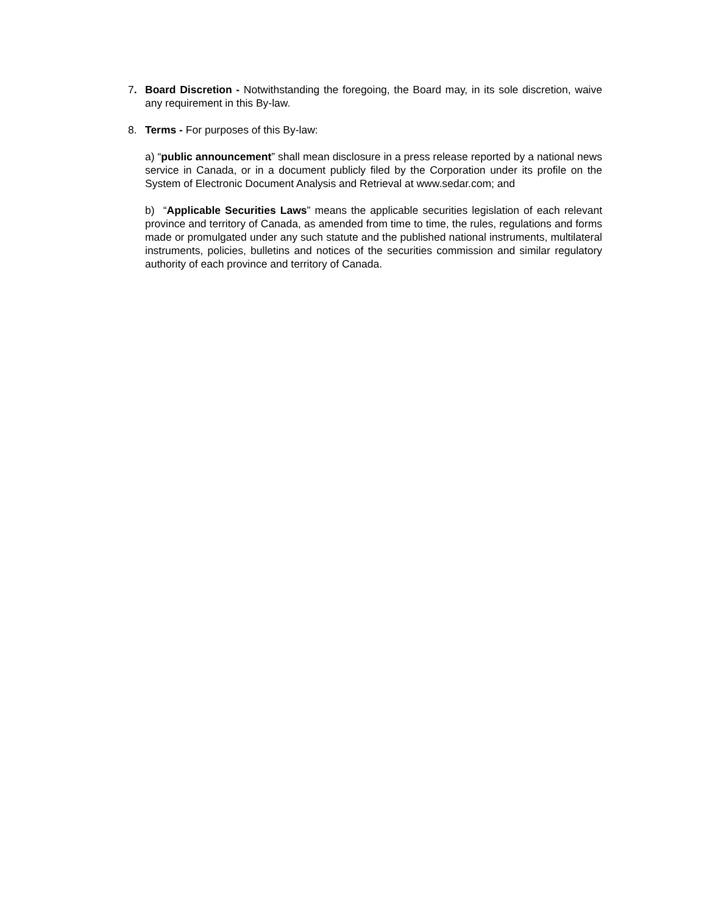7. Board Discretion - Notwithstanding the foregoing, the Board may, in its sole discretion, waive any requirement in this By-law.
8. Terms - For purposes of this By-law:
a) “public announcement” shall mean disclosure in a press release reported by a national news service in Canada, or in a document publicly filed by the Corporation under its profile on the System of Electronic Document Analysis and Retrieval at www.sedar.com; and
b) “Applicable Securities Laws” means the applicable securities legislation of each relevant province and territory of Canada, as amended from time to time, the rules, regulations and forms made or promulgated under any such statute and the published national instruments, multilateral instruments, policies, bulletins and notices of the securities commission and similar regulatory authority of each province and territory of Canada.